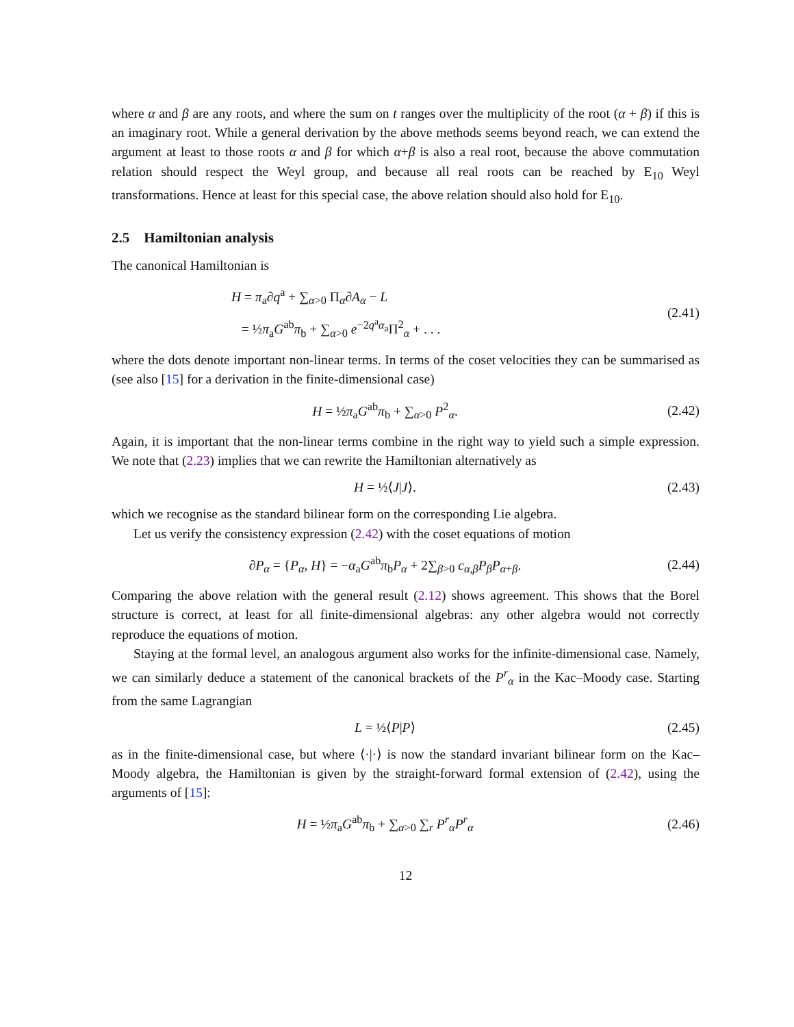where α and β are any roots, and where the sum on t ranges over the multiplicity of the root (α + β) if this is an imaginary root. While a general derivation by the above methods seems beyond reach, we can extend the argument at least to those roots α and β for which α+β is also a real root, because the above commutation relation should respect the Weyl group, and because all real roots can be reached by E<sub>10</sub> Weyl transformations. Hence at least for this special case, the above relation should also hold for E<sub>10</sub>.
2.5 Hamiltonian analysis
The canonical Hamiltonian is
H = π<sub>a</sub>∂q<sup>a</sup> + ∑<sub>α>0</sub> Π<sub>α</sub>∂A<sub>α</sub> − L
= ½π<sub>a</sub>G<sup>ab</sup>π<sub>b</sub> + ∑<sub>α>0</sub> e<sup>−2q<sup>a</sup>α<sub>a</sub></sup>Π<sup>2</sup><sub>α</sub> + . . .
(2.41)
where the dots denote important non-linear terms. In terms of the coset velocities they can be summarised as (see also [15] for a derivation in the finite-dimensional case)
H = ½π<sub>a</sub>G<sup>ab</sup>π<sub>b</sub> + ∑<sub>α>0</sub> P<sup>2</sup><sub>α</sub>.
(2.42)
Again, it is important that the non-linear terms combine in the right way to yield such a simple expression. We note that (2.23) implies that we can rewrite the Hamiltonian alternatively as
H = ½⟨J|J⟩.
(2.43)
which we recognise as the standard bilinear form on the corresponding Lie algebra.
Let us verify the consistency expression (2.42) with the coset equations of motion
∂P<sub>α</sub> = {P<sub>α</sub>, H} = −α<sub>a</sub>G<sup>ab</sup>π<sub>b</sub>P<sub>α</sub> + 2∑<sub>β>0</sub> c<sub>α,β</sub>P<sub>β</sub>P<sub>α+β</sub>.
(2.44)
Comparing the above relation with the general result (2.12) shows agreement. This shows that the Borel structure is correct, at least for all finite-dimensional algebras: any other algebra would not correctly reproduce the equations of motion.
Staying at the formal level, an analogous argument also works for the infinite-dimensional case. Namely, we can similarly deduce a statement of the canonical brackets of the P<sup>r</sup><sub>α</sub> in the Kac–Moody case. Starting from the same Lagrangian
L = ½⟨P|P⟩
(2.45)
as in the finite-dimensional case, but where ⟨·|·⟩ is now the standard invariant bilinear form on the Kac–Moody algebra, the Hamiltonian is given by the straight-forward formal extension of (2.42), using the arguments of [15]:
H = ½π<sub>a</sub>G<sup>ab</sup>π<sub>b</sub> + ∑<sub>α>0</sub> ∑<sub>r</sub> P<sup>r</sup><sub>α</sub>P<sup>r</sup><sub>α</sub>
(2.46)
12